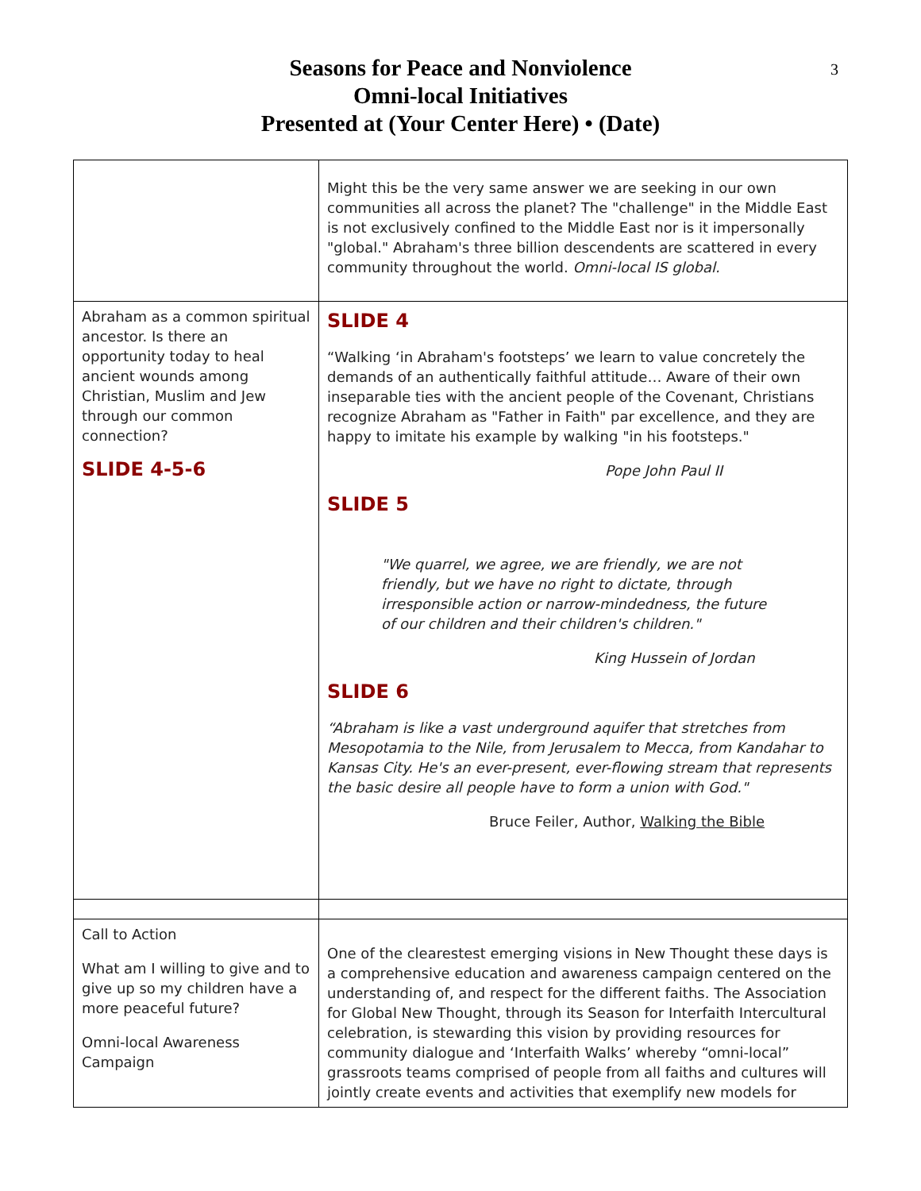Seasons for Peace and Nonviolence
Omni-local Initiatives
Presented at (Your Center Here) • (Date)
3
| | Might this be the very same answer we are seeking in our own communities all across the planet? The "challenge" in the Middle East is not exclusively confined to the Middle East nor is it impersonally "global." Abraham's three billion descendents are scattered in every community throughout the world. Omni-local IS global. |
| Abraham as a common spiritual ancestor. Is there an opportunity today to heal ancient wounds among Christian, Muslim and Jew through our common connection? SLIDE 4-5-6 | SLIDE 4 “Walking ‘in Abraham's footsteps’ we learn to value concretely the demands of an authentically faithful attitude… Aware of their own inseparable ties with the ancient people of the Covenant, Christians recognize Abraham as "Father in Faith" par excellence, and they are happy to imitate his example by walking "in his footsteps." Pope John Paul II SLIDE 5 "We quarrel, we agree, we are friendly, we are not friendly, but we have no right to dictate, through irresponsible action or narrow-mindedness, the future of our children and their children's children." King Hussein of Jordan SLIDE 6 “Abraham is like a vast underground aquifer that stretches from Mesopotamia to the Nile, from Jerusalem to Mecca, from Kandahar to Kansas City. He's an ever-present, ever-flowing stream that represents the basic desire all people have to form a union with God." Bruce Feiler, Author, Walking the Bible |
| Call to Action What am I willing to give and to give up so my children have a more peaceful future? Omni-local Awareness Campaign | One of the clearestest emerging visions in New Thought these days is a comprehensive education and awareness campaign centered on the understanding of, and respect for the different faiths. The Association for Global New Thought, through its Season for Interfaith Intercultural celebration, is stewarding this vision by providing resources for community dialogue and ‘Interfaith Walks’ whereby “omni-local” grassroots teams comprised of people from all faiths and cultures will jointly create events and activities that exemplify new models for |